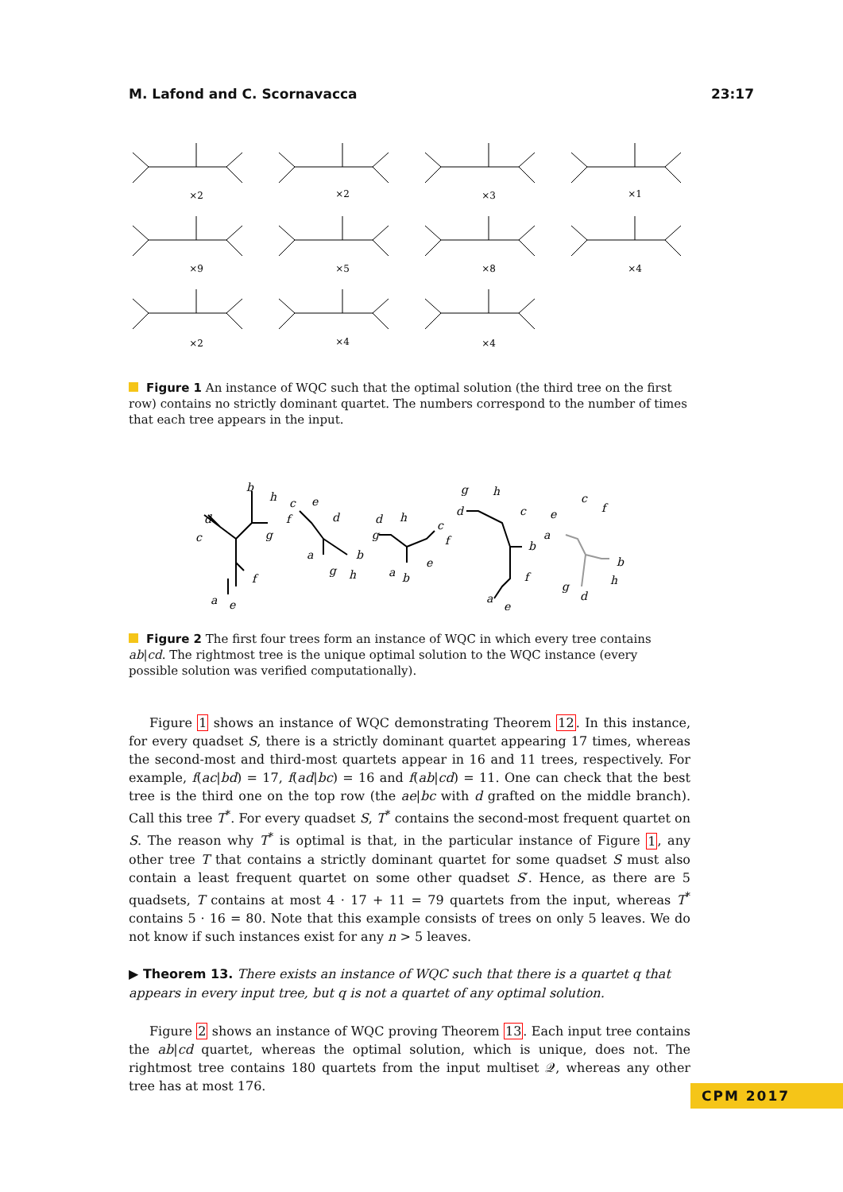M. Lafond and C. Scornavacca 23:17
×2
×2
×3
×1
×9
×5
×8
×4
×2
×4
×4
Figure 1 An instance of WQC such that the optimal solution (the third tree on the first row) contains no strictly dominant quartet. The numbers correspond to the number of times that each tree appears in the input.
b
h
d
c
g
f
a
e
c
e
f
d
a
b
g
h
d
h
g
c
f
e
a
b
g
h
d
c
b
f
a
e
c
f
e
a
b
h
g
d
Figure 2 The first four trees form an instance of WQC in which every tree contains ab|cd. The rightmost tree is the unique optimal solution to the WQC instance (every possible solution was verified computationally).
Figure 1 shows an instance of WQC demonstrating Theorem 12. In this instance, for every quadset S, there is a strictly dominant quartet appearing 17 times, whereas the second-most and third-most quartets appear in 16 and 11 trees, respectively. For example, f(ac|bd) = 17, f(ad|bc) = 16 and f(ab|cd) = 11. One can check that the best tree is the third one on the top row (the ae|bc with d grafted on the middle branch). Call this tree T<sup>*</sup>. For every quadset S, T<sup>*</sup> contains the second-most frequent quartet on S. The reason why T<sup>*</sup> is optimal is that, in the particular instance of Figure 1, any other tree T that contains a strictly dominant quartet for some quadset S must also contain a least frequent quartet on some other quadset S′. Hence, as there are 5 quadsets, T contains at most 4 · 17 + 11 = 79 quartets from the input, whereas T<sup>*</sup> contains 5 · 16 = 80. Note that this example consists of trees on only 5 leaves. We do not know if such instances exist for any n > 5 leaves.
▶ Theorem 13. There exists an instance of WQC such that there is a quartet q that appears in every input tree, but q is not a quartet of any optimal solution.
Figure 2 shows an instance of WQC proving Theorem 13. Each input tree contains the ab|cd quartet, whereas the optimal solution, which is unique, does not. The rightmost tree contains 180 quartets from the input multiset 𝒬, whereas any other tree has at most 176.
CPM 2017